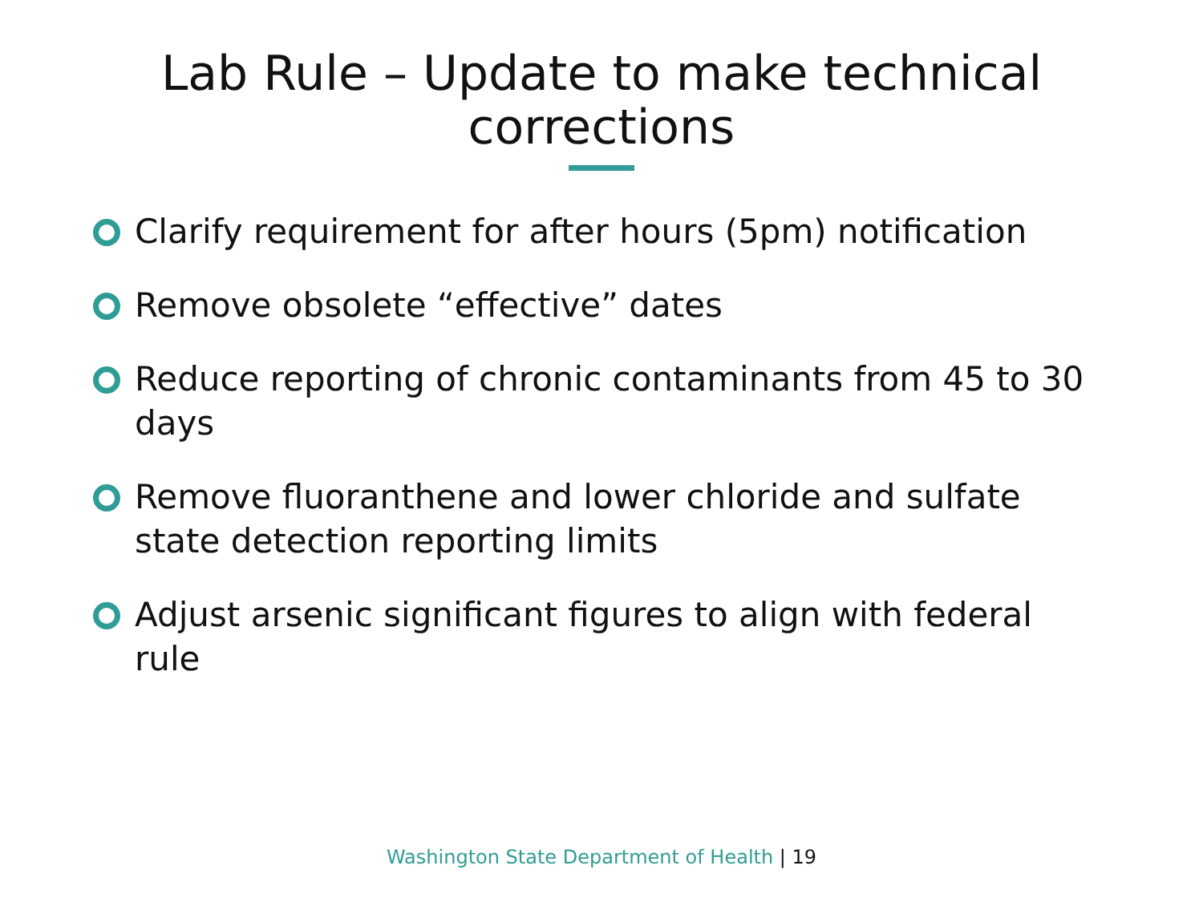Lab Rule – Update to make technical
corrections
Clarify requirement for after hours (5pm) notification
Remove obsolete “effective” dates
Reduce reporting of chronic contaminants from 45 to 30 days
Remove fluoranthene and lower chloride and sulfate state detection reporting limits
Adjust arsenic significant figures to align with federal rule
Washington State Department of Health | 19